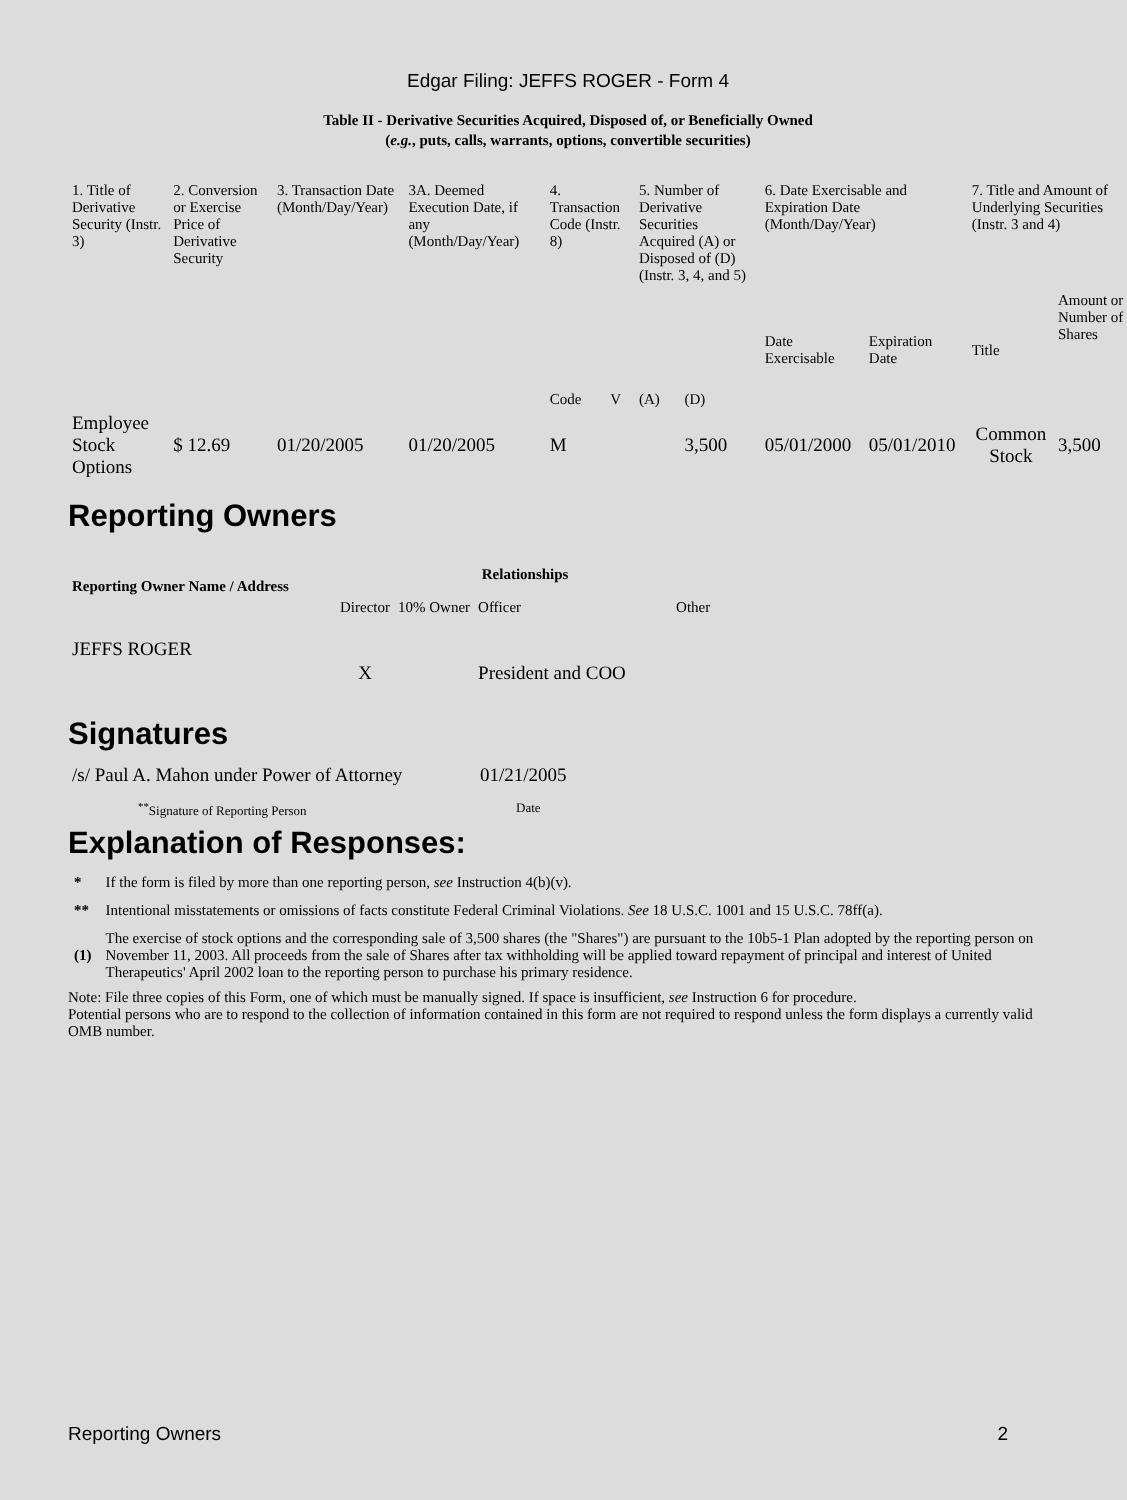Edgar Filing: JEFFS ROGER - Form 4
Table II - Derivative Securities Acquired, Disposed of, or Beneficially Owned
(e.g., puts, calls, warrants, options, convertible securities)
| 1. Title of Derivative Security (Instr. 3) | 2. Conversion or Exercise Price of Derivative Security | 3. Transaction Date (Month/Day/Year) | 3A. Deemed Execution Date, if any (Month/Day/Year) | 4. Transaction Code (Instr. 8) | | 5. Number of Derivative Securities Acquired (A) or Disposed of (D) (Instr. 3, 4, and 5) | | 6. Date Exercisable and Expiration Date (Month/Day/Year) | | 7. Title and Amount of Underlying Securities (Instr. 3 and 4) | |
| | | | | Code | V | (A) | (D) | Date Exercisable | Expiration Date | Title | Amount or Number of Shares |
| Employee Stock Options | $ 12.69 | 01/20/2005 | 01/20/2005 | M | | | 3,500 | 05/01/2000 | 05/01/2010 | Common Stock | 3,500 |
Reporting Owners
| Reporting Owner Name / Address | Relationships | | | |
| --- | --- | --- | --- | --- |
| | Director | 10% Owner | Officer | Other |
| JEFFS ROGER | X | | President and COO | |
Signatures
| /s/ Paul A. Mahon under Power of Attorney | 01/21/2005 |
| <sup>**</sup> Signature of Reporting Person | Date |
Explanation of Responses:
| * | If the form is filed by more than one reporting person, see Instruction 4(b)(v). |
| ** | Intentional misstatements or omissions of facts constitute Federal Criminal Violations. See 18 U.S.C. 1001 and 15 U.S.C. 78ff(a). |
| (1) | The exercise of stock options and the corresponding sale of 3,500 shares (the "Shares") are pursuant to the 10b5-1 Plan adopted by the reporting person on November 11, 2003. All proceeds from the sale of Shares after tax withholding will be applied toward repayment of principal and interest of United Therapeutics' April 2002 loan to the reporting person to purchase his primary residence. |
Note: File three copies of this Form, one of which must be manually signed. If space is insufficient, see Instruction 6 for procedure.
Potential persons who are to respond to the collection of information contained in this form are not required to respond unless the form displays a currently valid OMB number.
Reporting Owners 2